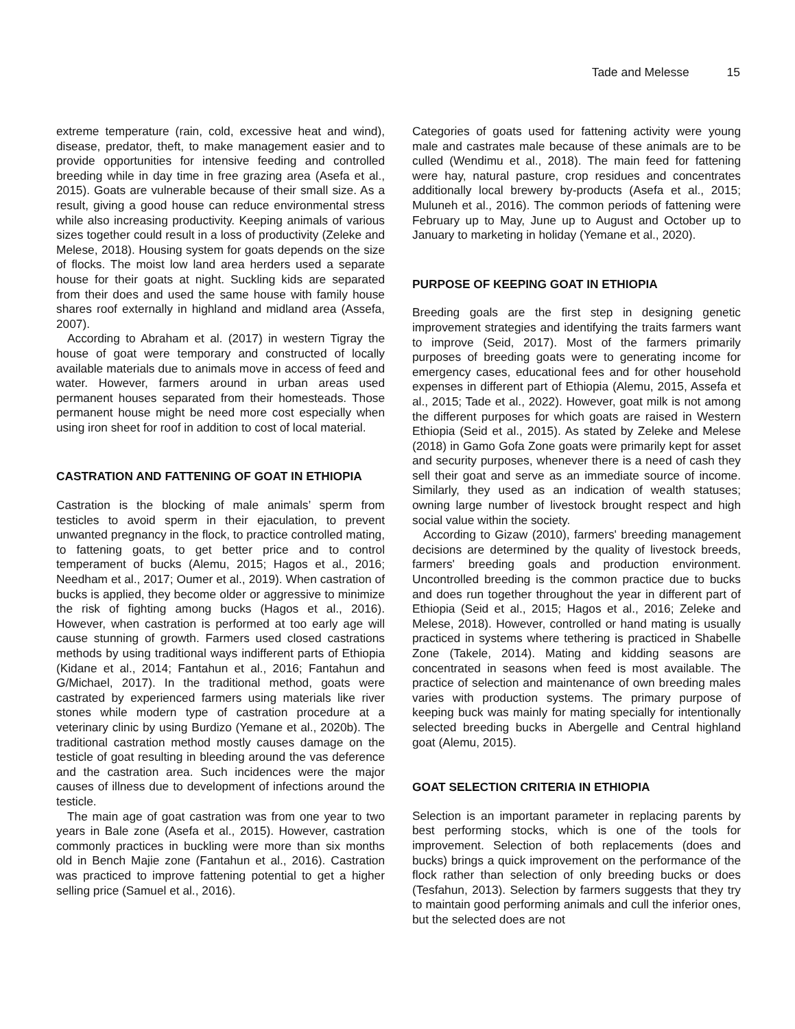Tade and Melesse 15
extreme temperature (rain, cold, excessive heat and wind), disease, predator, theft, to make management easier and to provide opportunities for intensive feeding and controlled breeding while in day time in free grazing area (Asefa et al., 2015). Goats are vulnerable because of their small size. As a result, giving a good house can reduce environmental stress while also increasing productivity. Keeping animals of various sizes together could result in a loss of productivity (Zeleke and Melese, 2018). Housing system for goats depends on the size of flocks. The moist low land area herders used a separate house for their goats at night. Suckling kids are separated from their does and used the same house with family house shares roof externally in highland and midland area (Assefa, 2007).
According to Abraham et al. (2017) in western Tigray the house of goat were temporary and constructed of locally available materials due to animals move in access of feed and water. However, farmers around in urban areas used permanent houses separated from their homesteads. Those permanent house might be need more cost especially when using iron sheet for roof in addition to cost of local material.
CASTRATION AND FATTENING OF GOAT IN ETHIOPIA
Castration is the blocking of male animals’ sperm from testicles to avoid sperm in their ejaculation, to prevent unwanted pregnancy in the flock, to practice controlled mating, to fattening goats, to get better price and to control temperament of bucks (Alemu, 2015; Hagos et al., 2016; Needham et al., 2017; Oumer et al., 2019). When castration of bucks is applied, they become older or aggressive to minimize the risk of fighting among bucks (Hagos et al., 2016). However, when castration is performed at too early age will cause stunning of growth. Farmers used closed castrations methods by using traditional ways indifferent parts of Ethiopia (Kidane et al., 2014; Fantahun et al., 2016; Fantahun and G/Michael, 2017). In the traditional method, goats were castrated by experienced farmers using materials like river stones while modern type of castration procedure at a veterinary clinic by using Burdizo (Yemane et al., 2020b). The traditional castration method mostly causes damage on the testicle of goat resulting in bleeding around the vas deference and the castration area. Such incidences were the major causes of illness due to development of infections around the testicle.
The main age of goat castration was from one year to two years in Bale zone (Asefa et al., 2015). However, castration commonly practices in buckling were more than six months old in Bench Majie zone (Fantahun et al., 2016). Castration was practiced to improve fattening potential to get a higher selling price (Samuel et al., 2016).
Categories of goats used for fattening activity were young male and castrates male because of these animals are to be culled (Wendimu et al., 2018). The main feed for fattening were hay, natural pasture, crop residues and concentrates additionally local brewery by-products (Asefa et al., 2015; Muluneh et al., 2016). The common periods of fattening were February up to May, June up to August and October up to January to marketing in holiday (Yemane et al., 2020).
PURPOSE OF KEEPING GOAT IN ETHIOPIA
Breeding goals are the first step in designing genetic improvement strategies and identifying the traits farmers want to improve (Seid, 2017). Most of the farmers primarily purposes of breeding goats were to generating income for emergency cases, educational fees and for other household expenses in different part of Ethiopia (Alemu, 2015, Assefa et al., 2015; Tade et al., 2022). However, goat milk is not among the different purposes for which goats are raised in Western Ethiopia (Seid et al., 2015). As stated by Zeleke and Melese (2018) in Gamo Gofa Zone goats were primarily kept for asset and security purposes, whenever there is a need of cash they sell their goat and serve as an immediate source of income. Similarly, they used as an indication of wealth statuses; owning large number of livestock brought respect and high social value within the society.
According to Gizaw (2010), farmers' breeding management decisions are determined by the quality of livestock breeds, farmers' breeding goals and production environment. Uncontrolled breeding is the common practice due to bucks and does run together throughout the year in different part of Ethiopia (Seid et al., 2015; Hagos et al., 2016; Zeleke and Melese, 2018). However, controlled or hand mating is usually practiced in systems where tethering is practiced in Shabelle Zone (Takele, 2014). Mating and kidding seasons are concentrated in seasons when feed is most available. The practice of selection and maintenance of own breeding males varies with production systems. The primary purpose of keeping buck was mainly for mating specially for intentionally selected breeding bucks in Abergelle and Central highland goat (Alemu, 2015).
GOAT SELECTION CRITERIA IN ETHIOPIA
Selection is an important parameter in replacing parents by best performing stocks, which is one of the tools for improvement. Selection of both replacements (does and bucks) brings a quick improvement on the performance of the flock rather than selection of only breeding bucks or does (Tesfahun, 2013). Selection by farmers suggests that they try to maintain good performing animals and cull the inferior ones, but the selected does are not